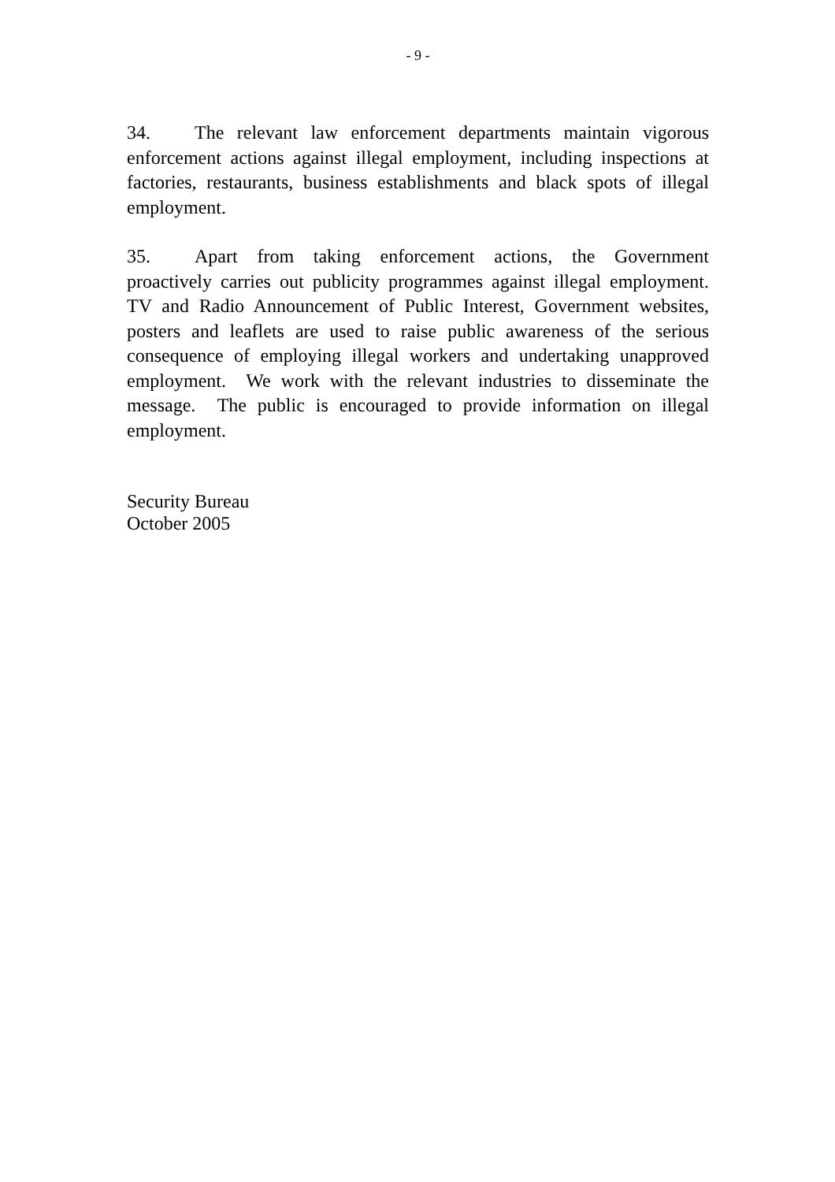- 9 -
34. The relevant law enforcement departments maintain vigorous enforcement actions against illegal employment, including inspections at factories, restaurants, business establishments and black spots of illegal employment.
35. Apart from taking enforcement actions, the Government proactively carries out publicity programmes against illegal employment. TV and Radio Announcement of Public Interest, Government websites, posters and leaflets are used to raise public awareness of the serious consequence of employing illegal workers and undertaking unapproved employment. We work with the relevant industries to disseminate the message. The public is encouraged to provide information on illegal employment.
Security Bureau
October 2005